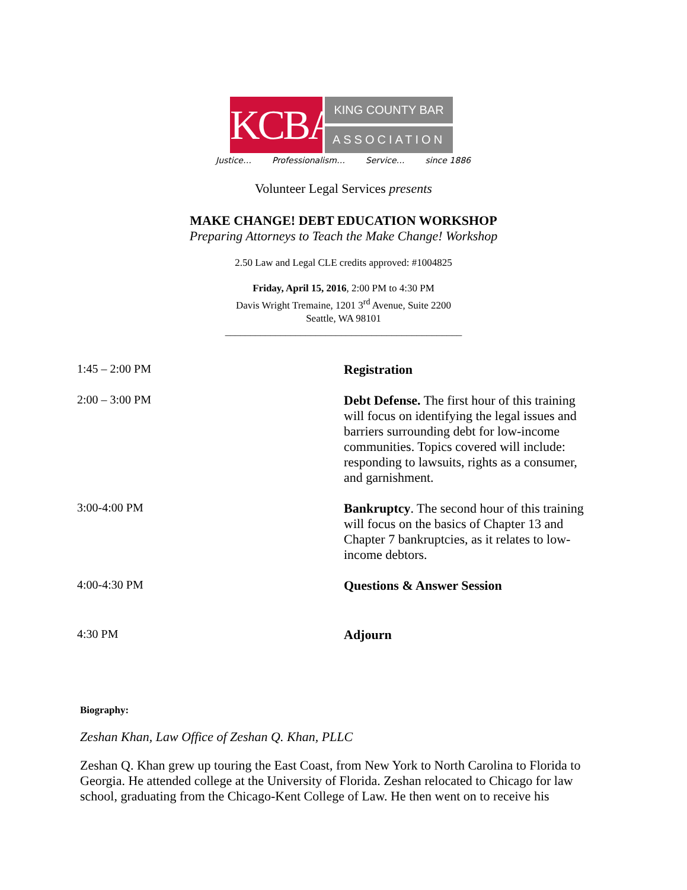KCBA
KING COUNTY BAR
ASSOCIATION
Justice… Professionalism… Service… since 1886
Volunteer Legal Services presents
MAKE CHANGE! DEBT EDUCATION WORKSHOP
Preparing Attorneys to Teach the Make Change! Workshop
2.50 Law and Legal CLE credits approved: #1004825
Friday, April 15, 2016, 2:00 PM to 4:30 PM
Davis Wright Tremaine, 1201 3<sup>rd</sup> Avenue, Suite 2200
Seattle, WA 98101
_______________________________________________
| 1:45 – 2:00 PM | Registration |
| 2:00 – 3:00 PM | Debt Defense. The first hour of this training will focus on identifying the legal issues and barriers surrounding debt for low-income communities. Topics covered will include: responding to lawsuits, rights as a consumer, and garnishment. |
| 3:00-4:00 PM | Bankruptcy . The second hour of this training will focus on the basics of Chapter 13 and Chapter 7 bankruptcies, as it relates to low-income debtors. |
| 4:00-4:30 PM | Questions & Answer Session |
| 4:30 PM | Adjourn |
Biography:
Zeshan Khan, Law Office of Zeshan Q. Khan, PLLC
Zeshan Q. Khan grew up touring the East Coast, from New York to North Carolina to Florida to Georgia. He attended college at the University of Florida. Zeshan relocated to Chicago for law school, graduating from the Chicago-Kent College of Law. He then went on to receive his